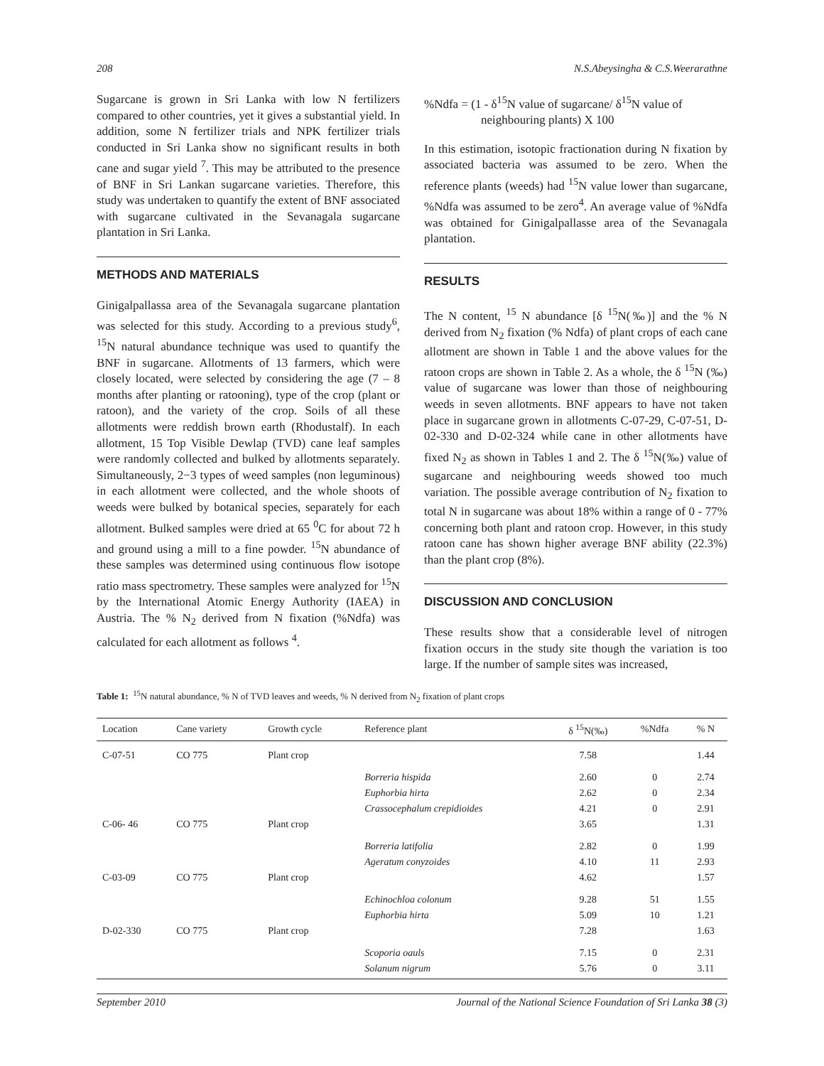208 N.S.Abeysingha & C.S.Weerarathne
Sugarcane is grown in Sri Lanka with low N fertilizers compared to other countries, yet it gives a substantial yield. In addition, some N fertilizer trials and NPK fertilizer trials conducted in Sri Lanka show no significant results in both cane and sugar yield <sup>7</sup>. This may be attributed to the presence of BNF in Sri Lankan sugarcane varieties. Therefore, this study was undertaken to quantify the extent of BNF associated with sugarcane cultivated in the Sevanagala sugarcane plantation in Sri Lanka.
METHODS AND MATERIALS
Ginigalpallassa area of the Sevanagala sugarcane plantation was selected for this study. According to a previous study<sup>6</sup>, <sup>15</sup>N natural abundance technique was used to quantify the BNF in sugarcane. Allotments of 13 farmers, which were closely located, were selected by considering the age (7 – 8 months after planting or ratooning), type of the crop (plant or ratoon), and the variety of the crop. Soils of all these allotments were reddish brown earth (Rhodustalf). In each allotment, 15 Top Visible Dewlap (TVD) cane leaf samples were randomly collected and bulked by allotments separately. Simultaneously, 2−3 types of weed samples (non leguminous) in each allotment were collected, and the whole shoots of weeds were bulked by botanical species, separately for each allotment. Bulked samples were dried at 65 <sup>0</sup>C for about 72 h and ground using a mill to a fine powder. <sup>15</sup>N abundance of these samples was determined using continuous flow isotope ratio mass spectrometry. These samples were analyzed for <sup>15</sup>N by the International Atomic Energy Authority (IAEA) in Austria. The % N<sub>2</sub> derived from N fixation (%Ndfa) was calculated for each allotment as follows <sup>4</sup>.
%Ndfa = (1 - δ<sup>15</sup>N value of sugarcane/ δ<sup>15</sup>N value of
neighbouring plants) X 100
In this estimation, isotopic fractionation during N fixation by associated bacteria was assumed to be zero. When the reference plants (weeds) had <sup>15</sup>N value lower than sugarcane, %Ndfa was assumed to be zero<sup>4</sup>. An average value of %Ndfa was obtained for Ginigalpallasse area of the Sevanagala plantation.
RESULTS
The N content, <sup>15</sup> N abundance [δ <sup>15</sup>N(‰)] and the % N derived from N<sub>2</sub> fixation (% Ndfa) of plant crops of each cane allotment are shown in Table 1 and the above values for the ratoon crops are shown in Table 2. As a whole, the δ <sup>15</sup>N (‰) value of sugarcane was lower than those of neighbouring weeds in seven allotments. BNF appears to have not taken place in sugarcane grown in allotments C-07-29, C-07-51, D-02-330 and D-02-324 while cane in other allotments have fixed N<sub>2</sub> as shown in Tables 1 and 2. The δ <sup>15</sup>N(‰) value of sugarcane and neighbouring weeds showed too much variation. The possible average contribution of N<sub>2</sub> fixation to total N in sugarcane was about 18% within a range of 0 - 77% concerning both plant and ratoon crop. However, in this study ratoon cane has shown higher average BNF ability (22.3%) than the plant crop (8%).
DISCUSSION AND CONCLUSION
These results show that a considerable level of nitrogen fixation occurs in the study site though the variation is too large. If the number of sample sites was increased,
Table 1: <sup>15</sup>N natural abundance, % N of TVD leaves and weeds, % N derived from N<sub>2</sub> fixation of plant crops
| Location | Cane variety | Growth cycle | Reference plant | δ <sup>15</sup>N(‰) | %Ndfa | % N |
| --- | --- | --- | --- | --- | --- | --- |
| C-07-51 | CO 775 | Plant crop | | 7.58 | | 1.44 |
| | | | Borreria hispida | 2.60 | 0 | 2.74 |
| | | | Euphorbia hirta | 2.62 | 0 | 2.34 |
| | | | Crassocephalum crepidioides | 4.21 | 0 | 2.91 |
| C-06- 46 | CO 775 | Plant crop | | 3.65 | | 1.31 |
| | | | Borreria latifolia | 2.82 | 0 | 1.99 |
| | | | Ageratum conyzoides | 4.10 | 11 | 2.93 |
| C-03-09 | CO 775 | Plant crop | | 4.62 | | 1.57 |
| | | | Echinochloa colonum | 9.28 | 51 | 1.55 |
| | | | Euphorbia hirta | 5.09 | 10 | 1.21 |
| D-02-330 | CO 775 | Plant crop | | 7.28 | | 1.63 |
| | | | Scoporia oauls | 7.15 | 0 | 2.31 |
| | | | Solanum nigrum | 5.76 | 0 | 3.11 |
September 2010 Journal of the National Science Foundation of Sri Lanka 38 (3)